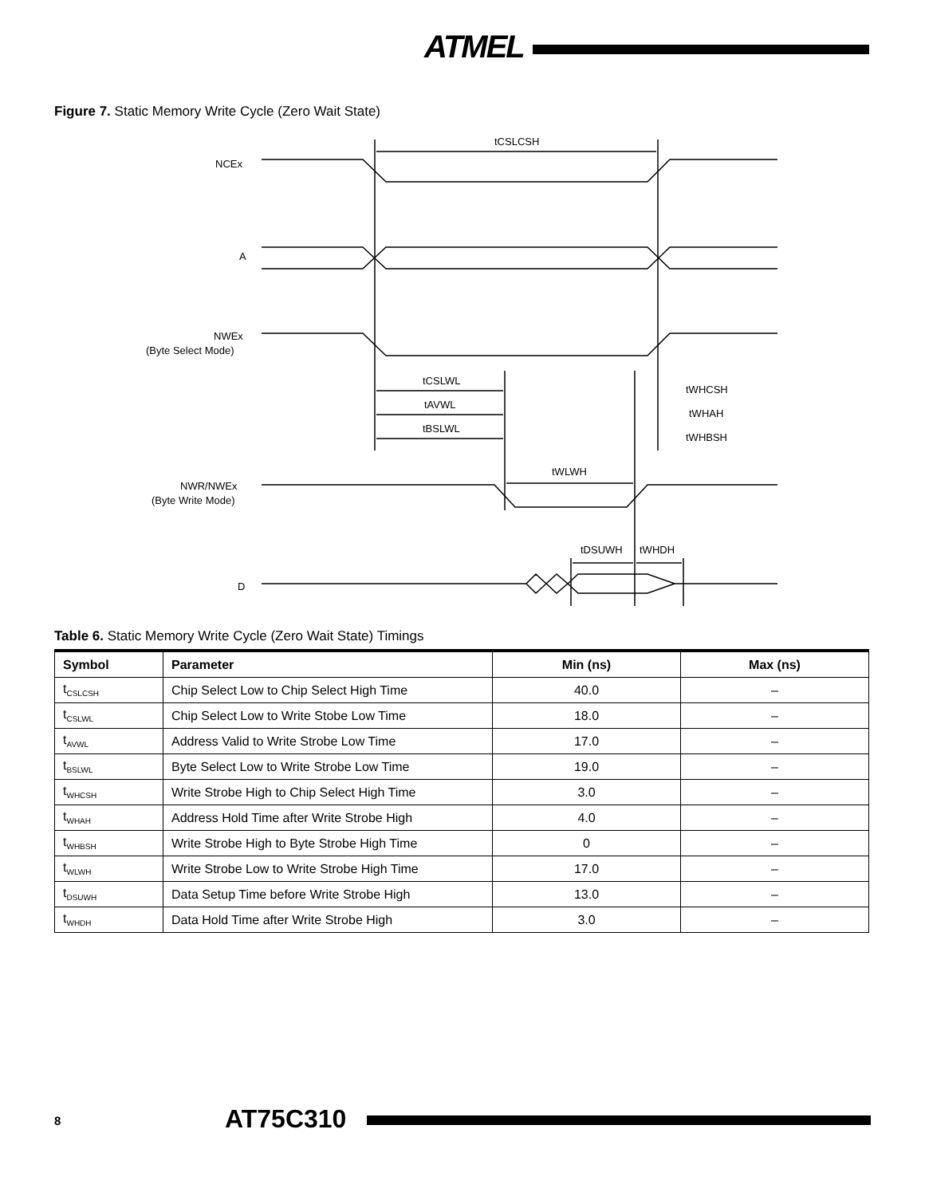ATMEL
Figure 7. Static Memory Write Cycle (Zero Wait State)
NCEx
A
NWEx
(Byte Select Mode)
NWR/NWEx
(Byte Write Mode)
D
tCSLCSH
tCSLWL
tAVWL
tBSLWL
tWHCSH
tWHAH
tWHBSH
tWLWH
tDSUWH
tWHDH
Table 6. Static Memory Write Cycle (Zero Wait State) Timings
| Symbol | Parameter | Min (ns) | Max (ns) |
| --- | --- | --- | --- |
| t<sub>CSLCSH</sub> | Chip Select Low to Chip Select High Time | 40.0 | – |
| t<sub>CSLWL</sub> | Chip Select Low to Write Stobe Low Time | 18.0 | – |
| t<sub>AVWL</sub> | Address Valid to Write Strobe Low Time | 17.0 | – |
| t<sub>BSLWL</sub> | Byte Select Low to Write Strobe Low Time | 19.0 | – |
| t<sub>WHCSH</sub> | Write Strobe High to Chip Select High Time | 3.0 | – |
| t<sub>WHAH</sub> | Address Hold Time after Write Strobe High | 4.0 | – |
| t<sub>WHBSH</sub> | Write Strobe High to Byte Strobe High Time | 0 | – |
| t<sub>WLWH</sub> | Write Strobe Low to Write Strobe High Time | 17.0 | – |
| t<sub>DSUWH</sub> | Data Setup Time before Write Strobe High | 13.0 | – |
| t<sub>WHDH</sub> | Data Hold Time after Write Strobe High | 3.0 | – |
8 AT75C310